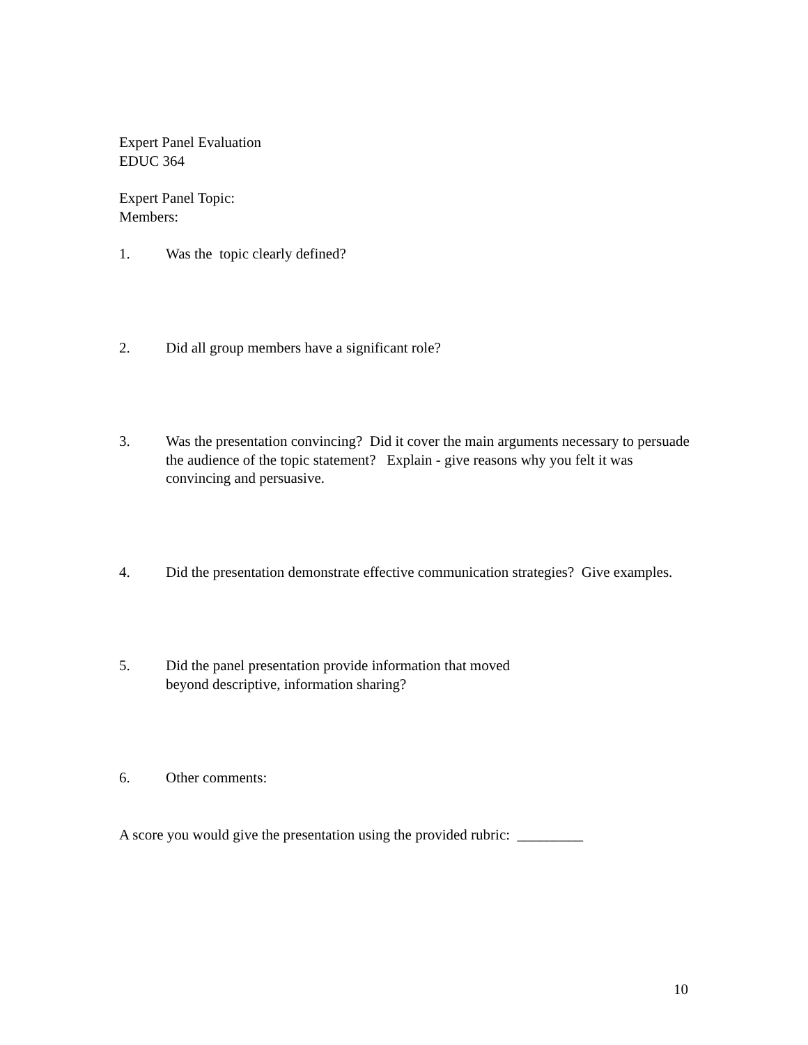Expert Panel Evaluation
EDUC 364
Expert Panel Topic:
Members:
1. Was the topic clearly defined?
2. Did all group members have a significant role?
3. Was the presentation convincing? Did it cover the main arguments necessary to persuade the audience of the topic statement? Explain - give reasons why you felt it was convincing and persuasive.
4. Did the presentation demonstrate effective communication strategies? Give examples.
5. Did the panel presentation provide information that moved
beyond descriptive, information sharing?
6. Other comments:
A score you would give the presentation using the provided rubric: _________
10